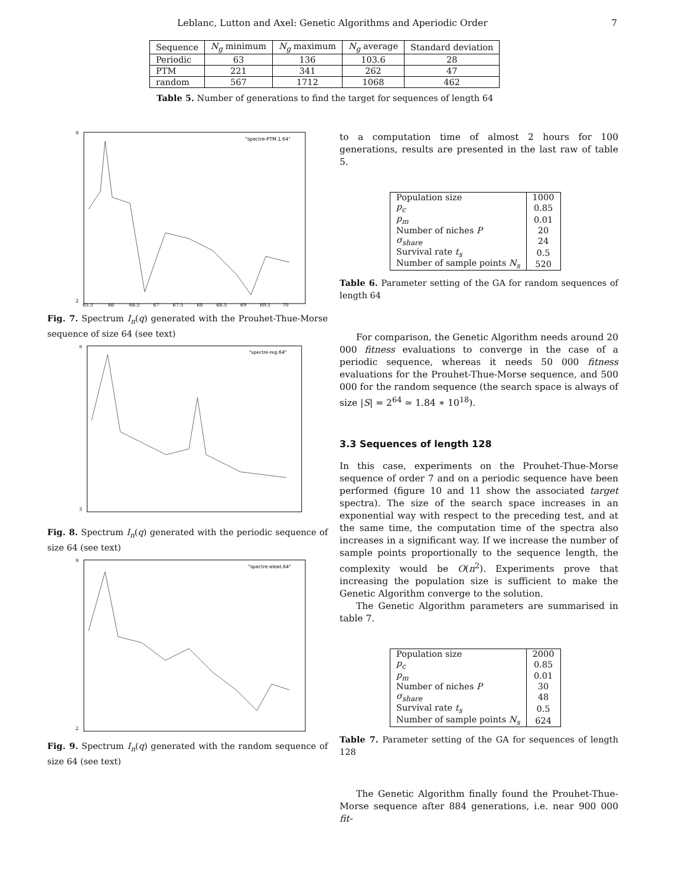Leblanc, Lutton and Axel: Genetic Algorithms and Aperiodic Order 7
| Sequence | N<sub>g</sub> minimum | N<sub>g</sub> maximum | N<sub>g</sub> average | Standard deviation |
| --- | --- | --- | --- | --- |
| Periodic | 63 | 136 | 103.6 | 28 |
| PTM | 221 | 341 | 262 | 47 |
| random | 567 | 1712 | 1068 | 462 |
Table 5. Number of generations to find the target for sequences of length 64
"spectre-PTM.1.64"
9
2
65.5 66 66.5 67 67.5 68 68.5 69 69.5 70
Fig. 7. Spectrum I<sub>n</sub>(q) generated with the Prouhet-Thue-Morse sequence of size 64 (see text)
"spectre-reg.64"
9
3
Fig. 8. Spectrum I<sub>n</sub>(q) generated with the periodic sequence of size 64 (see text)
"spectre-aleat.64"
9
2
Fig. 9. Spectrum I<sub>n</sub>(q) generated with the random sequence of size 64 (see text)
to a computation time of almost 2 hours for 100 generations, results are presented in the last raw of table 5.
| Population size | 1000 |
| p<sub>c</sub> | 0.85 |
| p<sub>m</sub> | 0.01 |
| Number of niches P | 20 |
| σ<sub>share</sub> | 24 |
| Survival rate t<sub>s</sub> | 0.5 |
| Number of sample points N<sub>s</sub> | 520 |
Table 6. Parameter setting of the GA for random sequences of length 64
For comparison, the Genetic Algorithm needs around 20 000 fitness evaluations to converge in the case of a periodic sequence, whereas it needs 50 000 fitness evaluations for the Prouhet-Thue-Morse sequence, and 500 000 for the random sequence (the search space is always of size |S| = 2<sup>64</sup> ≃ 1.84 ∗ 10<sup>18</sup>).
3.3 Sequences of length 128
In this case, experiments on the Prouhet-Thue-Morse sequence of order 7 and on a periodic sequence have been performed (figure 10 and 11 show the associated target spectra). The size of the search space increases in an exponential way with respect to the preceding test, and at the same time, the computation time of the spectra also increases in a significant way. If we increase the number of sample points proportionally to the sequence length, the complexity would be O(n<sup>2</sup>). Experiments prove that increasing the population size is sufficient to make the Genetic Algorithm converge to the solution.
The Genetic Algorithm parameters are summarised in table 7.
| Population size | 2000 |
| p<sub>c</sub> | 0.85 |
| p<sub>m</sub> | 0.01 |
| Number of niches P | 30 |
| σ<sub>share</sub> | 48 |
| Survival rate t<sub>s</sub> | 0.5 |
| Number of sample points N<sub>s</sub> | 624 |
Table 7. Parameter setting of the GA for sequences of length 128
The Genetic Algorithm finally found the Prouhet-Thue-Morse sequence after 884 generations, i.e. near 900 000 fit-